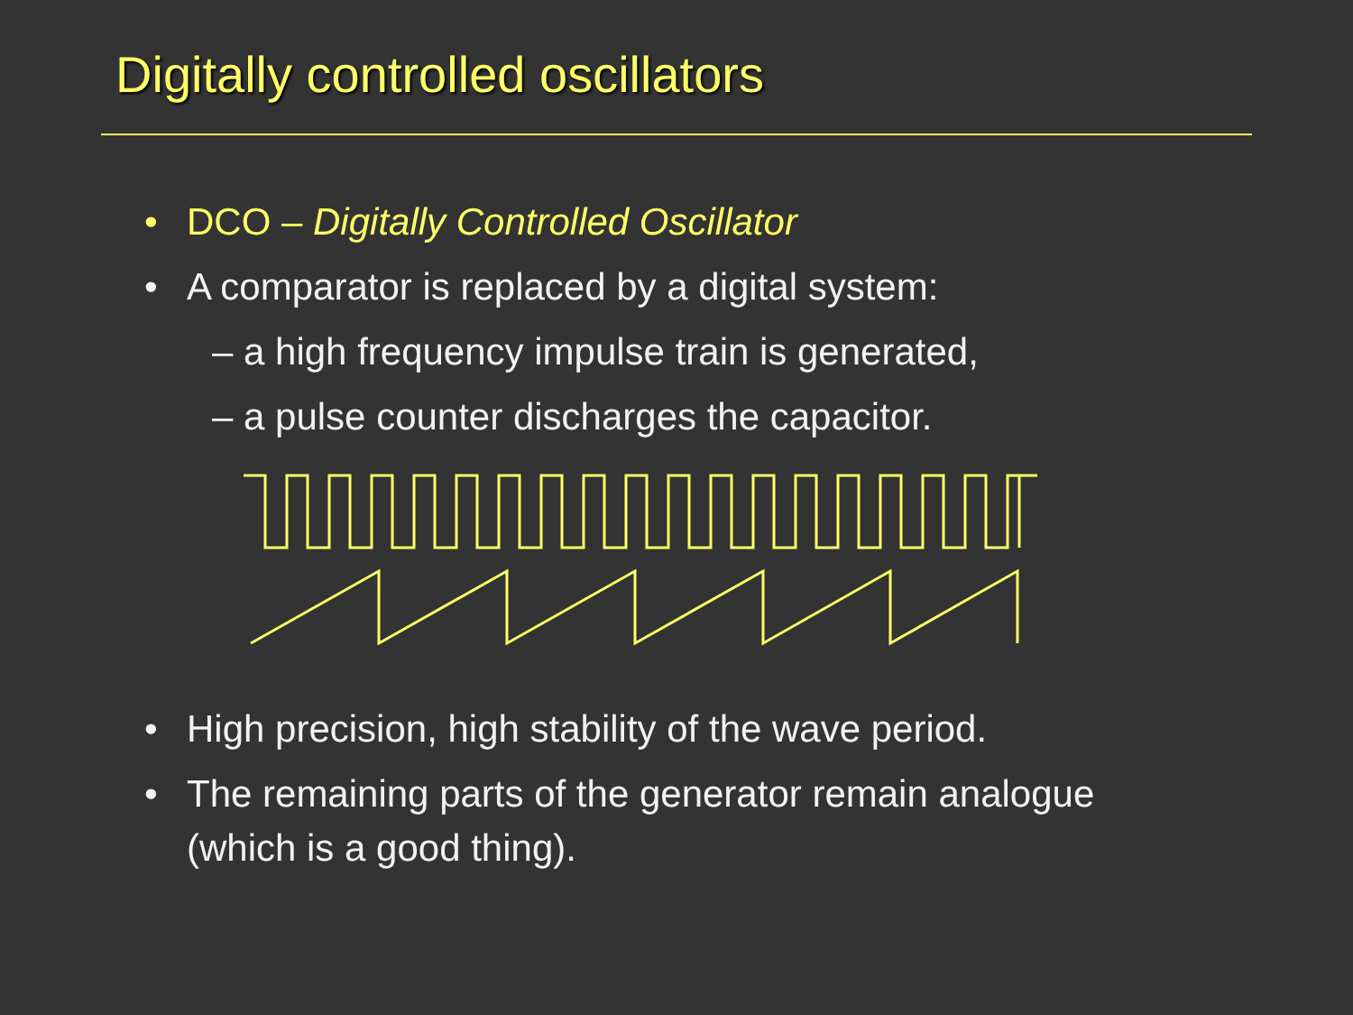Digitally controlled oscillators
• DCO – Digitally Controlled Oscillator
• A comparator is replaced by a digital system:
– a high frequency impulse train is generated,
– a pulse counter discharges the capacitor.
• High precision, high stability of the wave period.
• The remaining parts of the generator remain analogue
(which is a good thing).